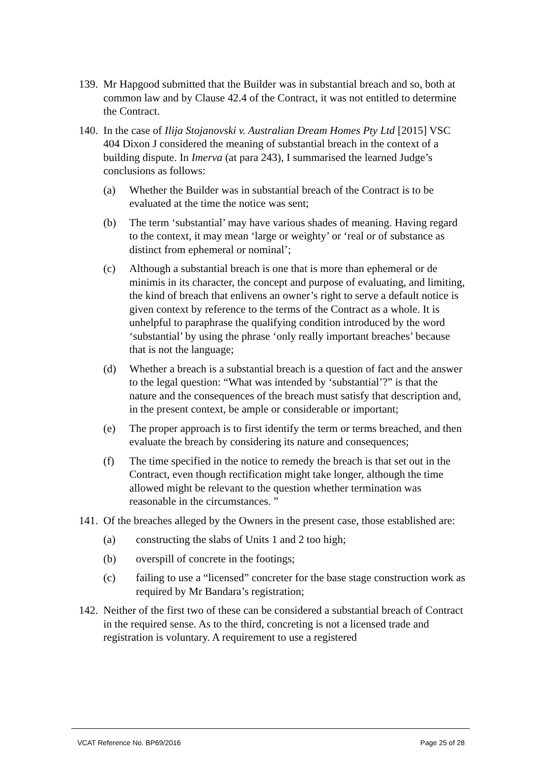139.
Mr Hapgood submitted that the Builder was in substantial breach and so, both at common law and by Clause 42.4 of the Contract, it was not entitled to determine the Contract.
140.
In the case of Ilija Stojanovski v. Australian Dream Homes Pty Ltd [2015] VSC 404 Dixon J considered the meaning of substantial breach in the context of a building dispute. In Imerva (at para 243), I summarised the learned Judge’s conclusions as follows:
(a) Whether the Builder was in substantial breach of the Contract is to be evaluated at the time the notice was sent;
(b) The term ‘substantial’ may have various shades of meaning. Having regard to the context, it may mean ‘large or weighty’ or ‘real or of substance as distinct from ephemeral or nominal’;
(c) Although a substantial breach is one that is more than ephemeral or de minimis in its character, the concept and purpose of evaluating, and limiting, the kind of breach that enlivens an owner’s right to serve a default notice is given context by reference to the terms of the Contract as a whole. It is unhelpful to paraphrase the qualifying condition introduced by the word ‘substantial’ by using the phrase ‘only really important breaches’ because that is not the language;
(d) Whether a breach is a substantial breach is a question of fact and the answer to the legal question: “What was intended by ‘substantial’?” is that the nature and the consequences of the breach must satisfy that description and, in the present context, be ample or considerable or important;
(e) The proper approach is to first identify the term or terms breached, and then evaluate the breach by considering its nature and consequences;
(f) The time specified in the notice to remedy the breach is that set out in the Contract, even though rectification might take longer, although the time allowed might be relevant to the question whether termination was reasonable in the circumstances. ”
141.
Of the breaches alleged by the Owners in the present case, those established are:
(a) constructing the slabs of Units 1 and 2 too high;
(b) overspill of concrete in the footings;
(c) failing to use a “licensed” concreter for the base stage construction work as required by Mr Bandara’s registration;
142.
Neither of the first two of these can be considered a substantial breach of Contract in the required sense. As to the third, concreting is not a licensed trade and registration is voluntary. A requirement to use a registered
VCAT Reference No. BP69/2016 Page 25 of 28